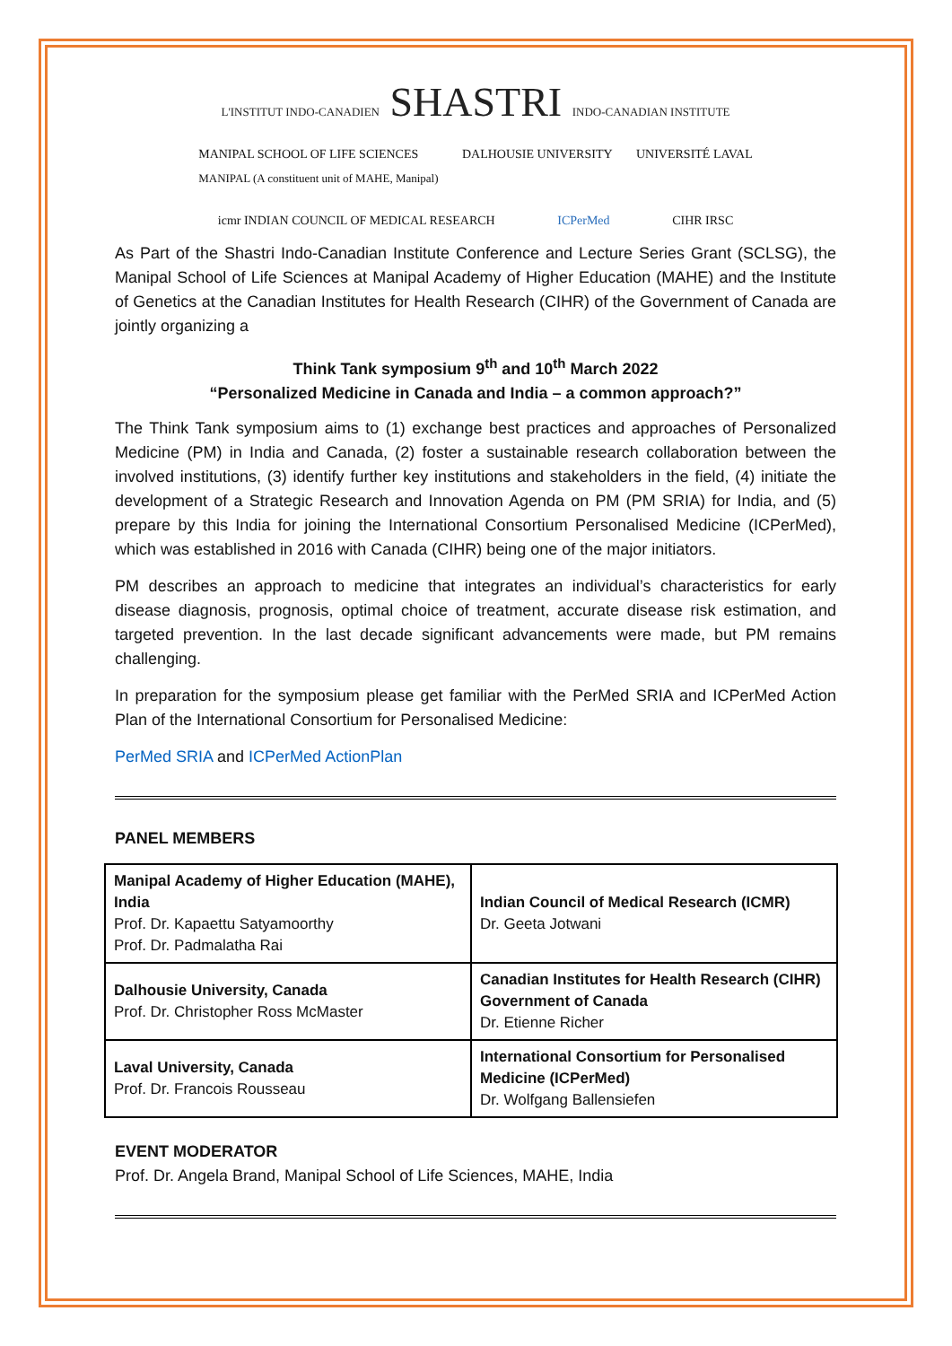L'INSTITUT INDO-CANADIEN SHASTRI INDO-CANADIAN INSTITUTE
MANIPAL SCHOOL OF LIFE SCIENCES
MANIPAL (A constituent unit of MAHE, Manipal) DALHOUSIE UNIVERSITY UNIVERSITÉ LAVAL
icmr INDIAN COUNCIL OF MEDICAL RESEARCH ICPerMed CIHR IRSC
As Part of the Shastri Indo-Canadian Institute Conference and Lecture Series Grant (SCLSG), the Manipal School of Life Sciences at Manipal Academy of Higher Education (MAHE) and the Institute of Genetics at the Canadian Institutes for Health Research (CIHR) of the Government of Canada are jointly organizing a
Think Tank symposium 9<sup>th</sup> and 10<sup>th</sup> March 2022
“Personalized Medicine in Canada and India – a common approach?”
The Think Tank symposium aims to (1) exchange best practices and approaches of Personalized Medicine (PM) in India and Canada, (2) foster a sustainable research collaboration between the involved institutions, (3) identify further key institutions and stakeholders in the field, (4) initiate the development of a Strategic Research and Innovation Agenda on PM (PM SRIA) for India, and (5) prepare by this India for joining the International Consortium Personalised Medicine (ICPerMed), which was established in 2016 with Canada (CIHR) being one of the major initiators.
PM describes an approach to medicine that integrates an individual’s characteristics for early disease diagnosis, prognosis, optimal choice of treatment, accurate disease risk estimation, and targeted prevention. In the last decade significant advancements were made, but PM remains challenging.
In preparation for the symposium please get familiar with the PerMed SRIA and ICPerMed Action Plan of the International Consortium for Personalised Medicine:
PerMed SRIA and ICPerMed ActionPlan
PANEL MEMBERS
| Manipal Academy of Higher Education (MAHE), India Prof. Dr. Kapaettu Satyamoorthy Prof. Dr. Padmalatha Rai | Indian Council of Medical Research (ICMR) Dr. Geeta Jotwani |
| Dalhousie University, Canada Prof. Dr. Christopher Ross McMaster | Canadian Institutes for Health Research (CIHR) Government of Canada Dr. Etienne Richer |
| Laval University, Canada Prof. Dr. Francois Rousseau | International Consortium for Personalised Medicine (ICPerMed) Dr. Wolfgang Ballensiefen |
EVENT MODERATOR
Prof. Dr. Angela Brand, Manipal School of Life Sciences, MAHE, India